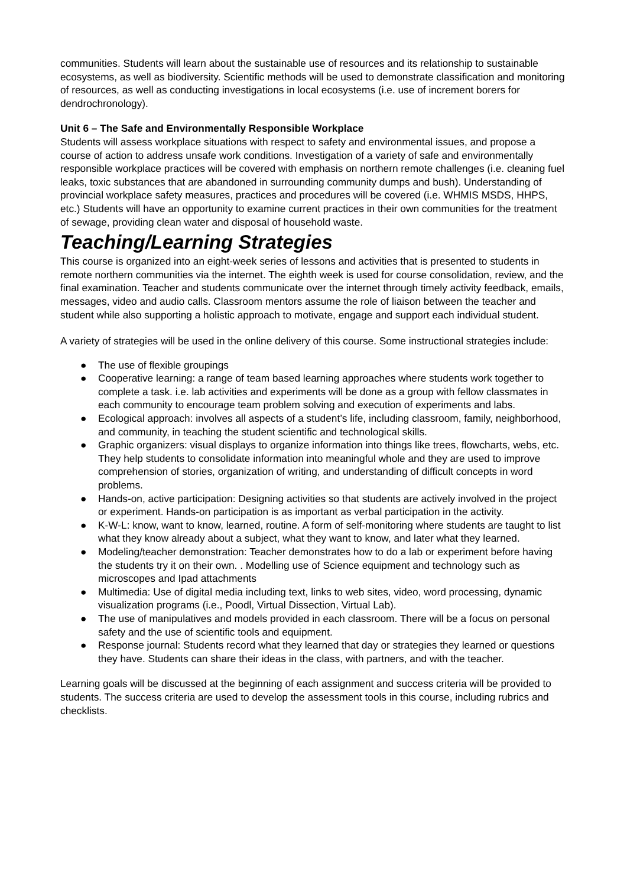communities. Students will learn about the sustainable use of resources and its relationship to sustainable ecosystems, as well as biodiversity. Scientific methods will be used to demonstrate classification and monitoring of resources, as well as conducting investigations in local ecosystems (i.e. use of increment borers for dendrochronology).
Unit 6 – The Safe and Environmentally Responsible Workplace
Students will assess workplace situations with respect to safety and environmental issues, and propose a course of action to address unsafe work conditions. Investigation of a variety of safe and environmentally responsible workplace practices will be covered with emphasis on northern remote challenges (i.e. cleaning fuel leaks, toxic substances that are abandoned in surrounding community dumps and bush). Understanding of provincial workplace safety measures, practices and procedures will be covered (i.e. WHMIS MSDS, HHPS, etc.) Students will have an opportunity to examine current practices in their own communities for the treatment of sewage, providing clean water and disposal of household waste.
Teaching/Learning Strategies
This course is organized into an eight-week series of lessons and activities that is presented to students in remote northern communities via the internet. The eighth week is used for course consolidation, review, and the final examination. Teacher and students communicate over the internet through timely activity feedback, emails, messages, video and audio calls. Classroom mentors assume the role of liaison between the teacher and student while also supporting a holistic approach to motivate, engage and support each individual student.
A variety of strategies will be used in the online delivery of this course. Some instructional strategies include:
● The use of flexible groupings
● Cooperative learning: a range of team based learning approaches where students work together to complete a task. i.e. lab activities and experiments will be done as a group with fellow classmates in each community to encourage team problem solving and execution of experiments and labs.
● Ecological approach: involves all aspects of a student’s life, including classroom, family, neighborhood, and community, in teaching the student scientific and technological skills.
● Graphic organizers: visual displays to organize information into things like trees, flowcharts, webs, etc. They help students to consolidate information into meaningful whole and they are used to improve comprehension of stories, organization of writing, and understanding of difficult concepts in word problems.
● Hands-on, active participation: Designing activities so that students are actively involved in the project or experiment. Hands-on participation is as important as verbal participation in the activity.
● K-W-L: know, want to know, learned, routine. A form of self-monitoring where students are taught to list what they know already about a subject, what they want to know, and later what they learned.
● Modeling/teacher demonstration: Teacher demonstrates how to do a lab or experiment before having the students try it on their own. . Modelling use of Science equipment and technology such as microscopes and Ipad attachments
● Multimedia: Use of digital media including text, links to web sites, video, word processing, dynamic visualization programs (i.e., Poodl, Virtual Dissection, Virtual Lab).
● The use of manipulatives and models provided in each classroom. There will be a focus on personal safety and the use of scientific tools and equipment.
● Response journal: Students record what they learned that day or strategies they learned or questions they have. Students can share their ideas in the class, with partners, and with the teacher.
Learning goals will be discussed at the beginning of each assignment and success criteria will be provided to students. The success criteria are used to develop the assessment tools in this course, including rubrics and checklists.